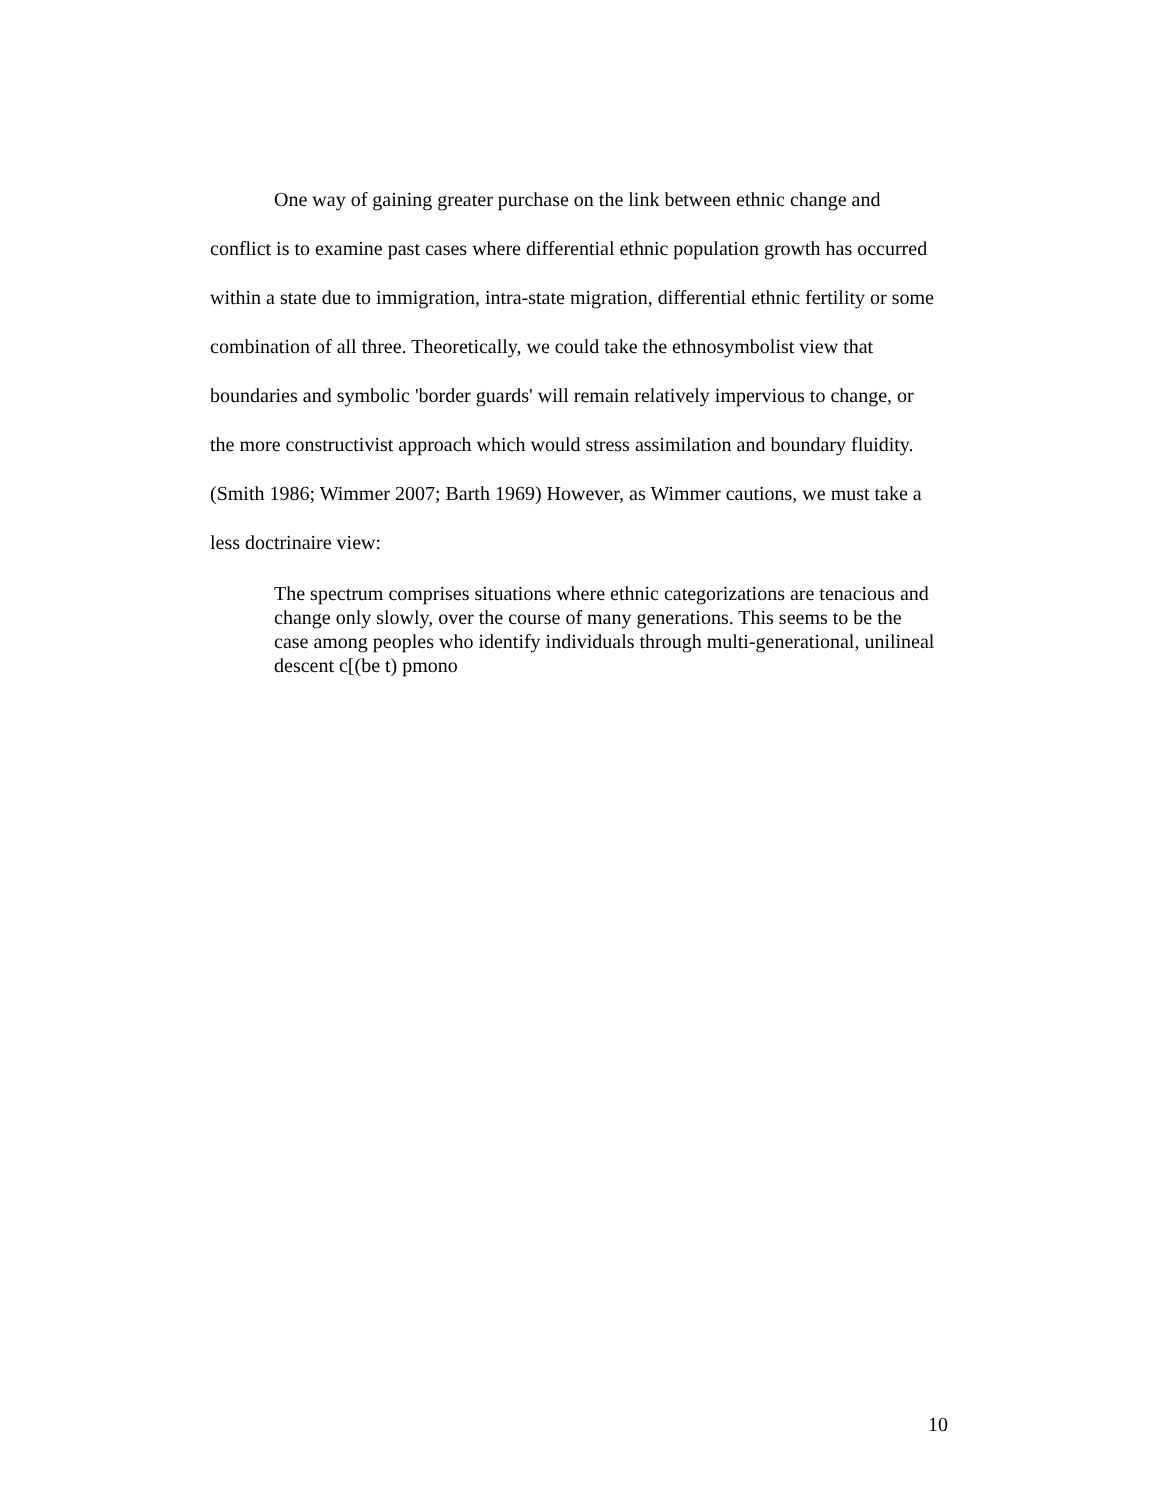One way of gaining greater purchase on the link between ethnic change and conflict is to examine past cases where differential ethnic population growth has occurred within a state due to immigration, intra-state migration, differential ethnic fertility or some combination of all three. Theoretically, we could take the ethnosymbolist view that boundaries and symbolic 'border guards' will remain relatively impervious to change, or the more constructivist approach which would stress assimilation and boundary fluidity. (Smith 1986; Wimmer 2007; Barth 1969) However, as Wimmer cautions, we must take a less doctrinaire view:
The spectrum comprises situations where ethnic categorizations are tenacious and change only slowly, over the course of many generations. This seems to be the case among peoples who identify individuals through multi-generational, unilineal descent c[(be t) pmono
10